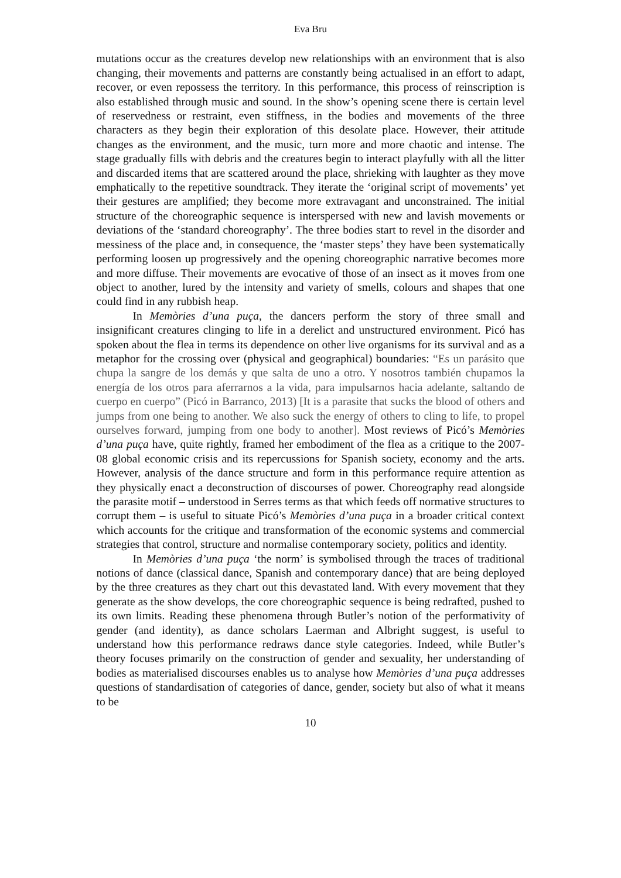Eva Bru
mutations occur as the creatures develop new relationships with an environment that is also changing, their movements and patterns are constantly being actualised in an effort to adapt, recover, or even repossess the territory. In this performance, this process of reinscription is also established through music and sound. In the show’s opening scene there is certain level of reservedness or restraint, even stiffness, in the bodies and movements of the three characters as they begin their exploration of this desolate place. However, their attitude changes as the environment, and the music, turn more and more chaotic and intense. The stage gradually fills with debris and the creatures begin to interact playfully with all the litter and discarded items that are scattered around the place, shrieking with laughter as they move emphatically to the repetitive soundtrack. They iterate the ‘original script of movements’ yet their gestures are amplified; they become more extravagant and unconstrained. The initial structure of the choreographic sequence is interspersed with new and lavish movements or deviations of the ‘standard choreography’. The three bodies start to revel in the disorder and messiness of the place and, in consequence, the ‘master steps’ they have been systematically performing loosen up progressively and the opening choreographic narrative becomes more and more diffuse. Their movements are evocative of those of an insect as it moves from one object to another, lured by the intensity and variety of smells, colours and shapes that one could find in any rubbish heap.
In Memòries d’una puça, the dancers perform the story of three small and insignificant creatures clinging to life in a derelict and unstructured environment. Picó has spoken about the flea in terms its dependence on other live organisms for its survival and as a metaphor for the crossing over (physical and geographical) boundaries: “Es un parásito que chupa la sangre de los demás y que salta de uno a otro. Y nosotros también chupamos la energía de los otros para aferrarnos a la vida, para impulsarnos hacia adelante, saltando de cuerpo en cuerpo” (Picó in Barranco, 2013) [It is a parasite that sucks the blood of others and jumps from one being to another. We also suck the energy of others to cling to life, to propel ourselves forward, jumping from one body to another]. Most reviews of Picó’s Memòries d’una puça have, quite rightly, framed her embodiment of the flea as a critique to the 2007-08 global economic crisis and its repercussions for Spanish society, economy and the arts. However, analysis of the dance structure and form in this performance require attention as they physically enact a deconstruction of discourses of power. Choreography read alongside the parasite motif – understood in Serres terms as that which feeds off normative structures to corrupt them – is useful to situate Picó’s Memòries d’una puça in a broader critical context which accounts for the critique and transformation of the economic systems and commercial strategies that control, structure and normalise contemporary society, politics and identity.
In Memòries d’una puça ‘the norm’ is symbolised through the traces of traditional notions of dance (classical dance, Spanish and contemporary dance) that are being deployed by the three creatures as they chart out this devastated land. With every movement that they generate as the show develops, the core choreographic sequence is being redrafted, pushed to its own limits. Reading these phenomena through Butler’s notion of the performativity of gender (and identity), as dance scholars Laerman and Albright suggest, is useful to understand how this performance redraws dance style categories. Indeed, while Butler’s theory focuses primarily on the construction of gender and sexuality, her understanding of bodies as materialised discourses enables us to analyse how Memòries d’una puça addresses questions of standardisation of categories of dance, gender, society but also of what it means to be
10